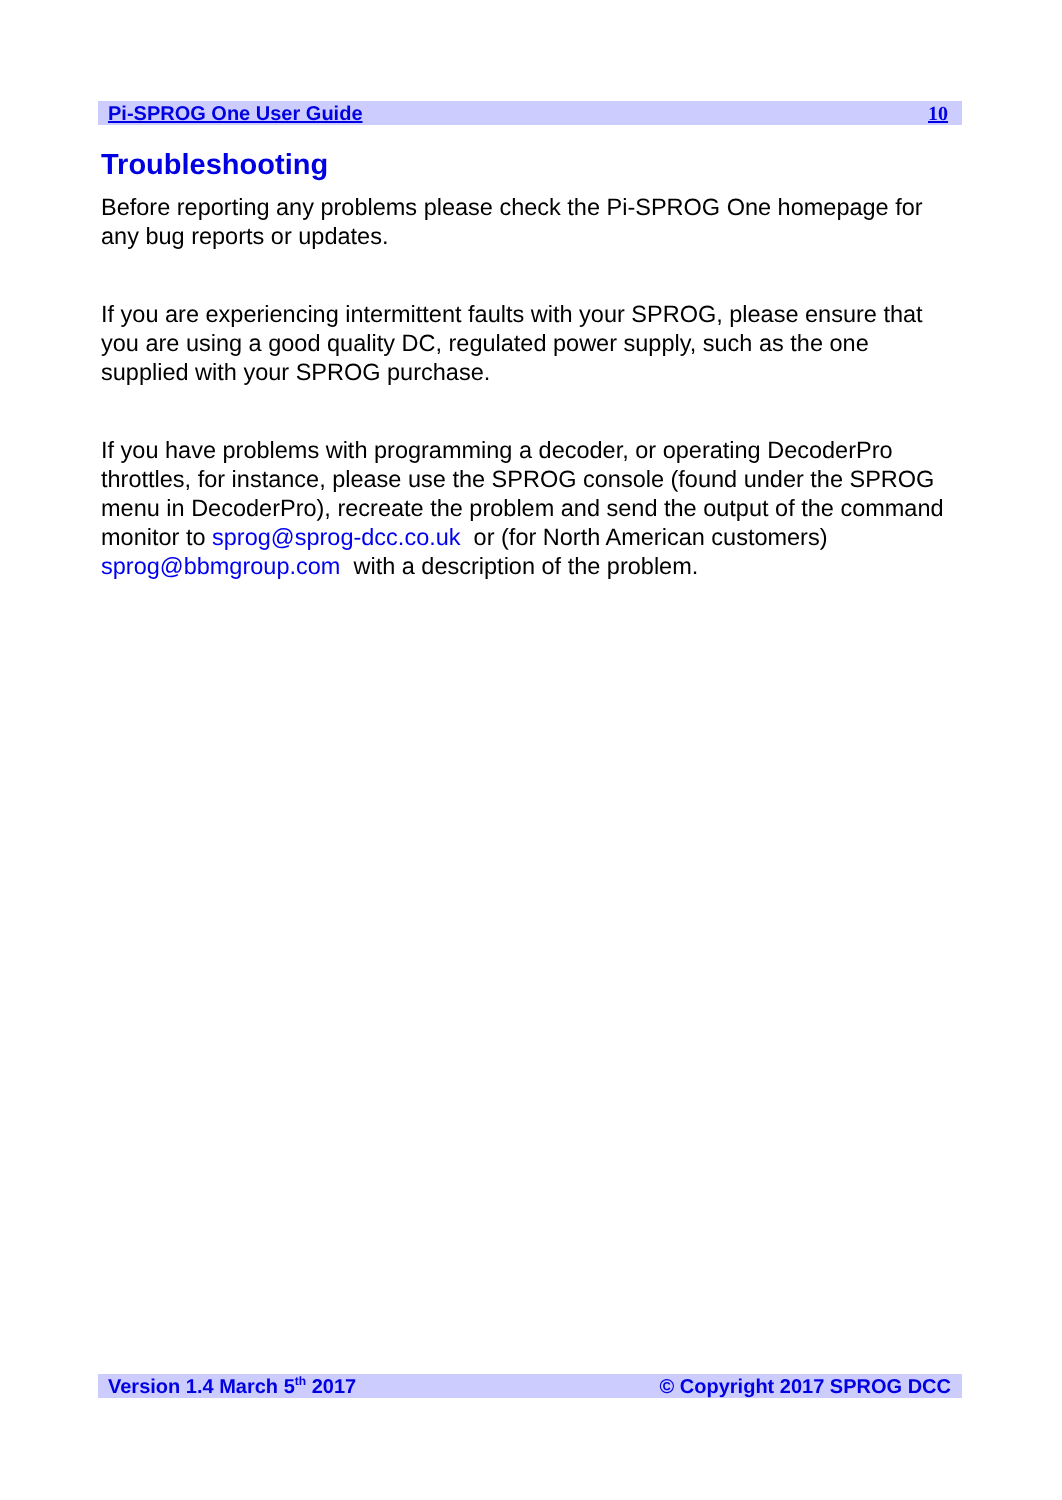Pi-SPROG One User Guide 10
Troubleshooting
Before reporting any problems please check the Pi-SPROG One homepage for any bug reports or updates.
If you are experiencing intermittent faults with your SPROG, please ensure that you are using a good quality DC, regulated power supply, such as the one supplied with your SPROG purchase.
If you have problems with programming a decoder, or operating DecoderPro throttles, for instance, please use the SPROG console (found under the SPROG menu in DecoderPro), recreate the problem and send the output of the command monitor to sprog@sprog-dcc.co.uk or (for North American customers) sprog@bbmgroup.com with a description of the problem.
Version 1.4 March 5<sup>th</sup> 2017 © Copyright 2017 SPROG DCC